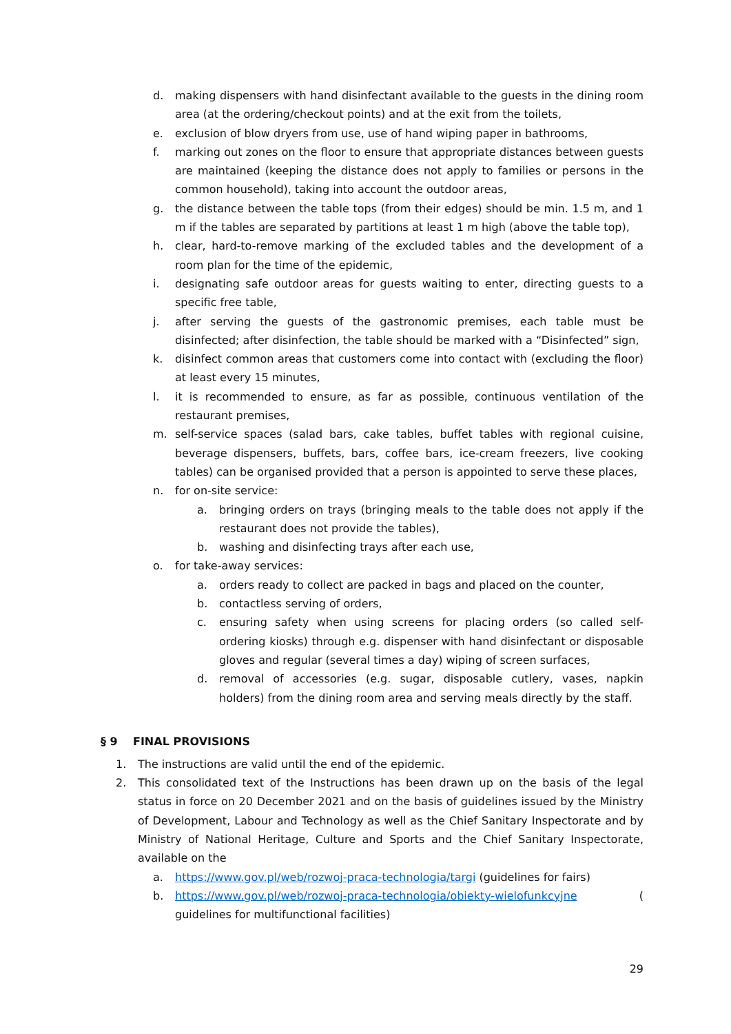d. making dispensers with hand disinfectant available to the guests in the dining room area (at the ordering/checkout points) and at the exit from the toilets,
e. exclusion of blow dryers from use, use of hand wiping paper in bathrooms,
f. marking out zones on the floor to ensure that appropriate distances between guests are maintained (keeping the distance does not apply to families or persons in the common household), taking into account the outdoor areas,
g. the distance between the table tops (from their edges) should be min. 1.5 m, and 1 m if the tables are separated by partitions at least 1 m high (above the table top),
h. clear, hard-to-remove marking of the excluded tables and the development of a room plan for the time of the epidemic,
i. designating safe outdoor areas for guests waiting to enter, directing guests to a specific free table,
j. after serving the guests of the gastronomic premises, each table must be disinfected; after disinfection, the table should be marked with a “Disinfected” sign,
k. disinfect common areas that customers come into contact with (excluding the floor) at least every 15 minutes,
l. it is recommended to ensure, as far as possible, continuous ventilation of the restaurant premises,
m. self-service spaces (salad bars, cake tables, buffet tables with regional cuisine, beverage dispensers, buffets, bars, coffee bars, ice-cream freezers, live cooking tables) can be organised provided that a person is appointed to serve these places,
n. for on-site service:
a. bringing orders on trays (bringing meals to the table does not apply if the restaurant does not provide the tables),
b. washing and disinfecting trays after each use,
o. for take-away services:
a. orders ready to collect are packed in bags and placed on the counter,
b. contactless serving of orders,
c. ensuring safety when using screens for placing orders (so called self-ordering kiosks) through e.g. dispenser with hand disinfectant or disposable gloves and regular (several times a day) wiping of screen surfaces,
d. removal of accessories (e.g. sugar, disposable cutlery, vases, napkin holders) from the dining room area and serving meals directly by the staff.
§ 9 FINAL PROVISIONS
1. The instructions are valid until the end of the epidemic.
2. This consolidated text of the Instructions has been drawn up on the basis of the legal status in force on 20 December 2021 and on the basis of guidelines issued by the Ministry of Development, Labour and Technology as well as the Chief Sanitary Inspectorate and by Ministry of National Heritage, Culture and Sports and the Chief Sanitary Inspectorate, available on the
a. https://www.gov.pl/web/rozwoj-praca-technologia/targi (guidelines for fairs)
b. https://www.gov.pl/web/rozwoj-praca-technologia/obiekty-wielofunkcyjne ( guidelines for multifunctional facilities)
29